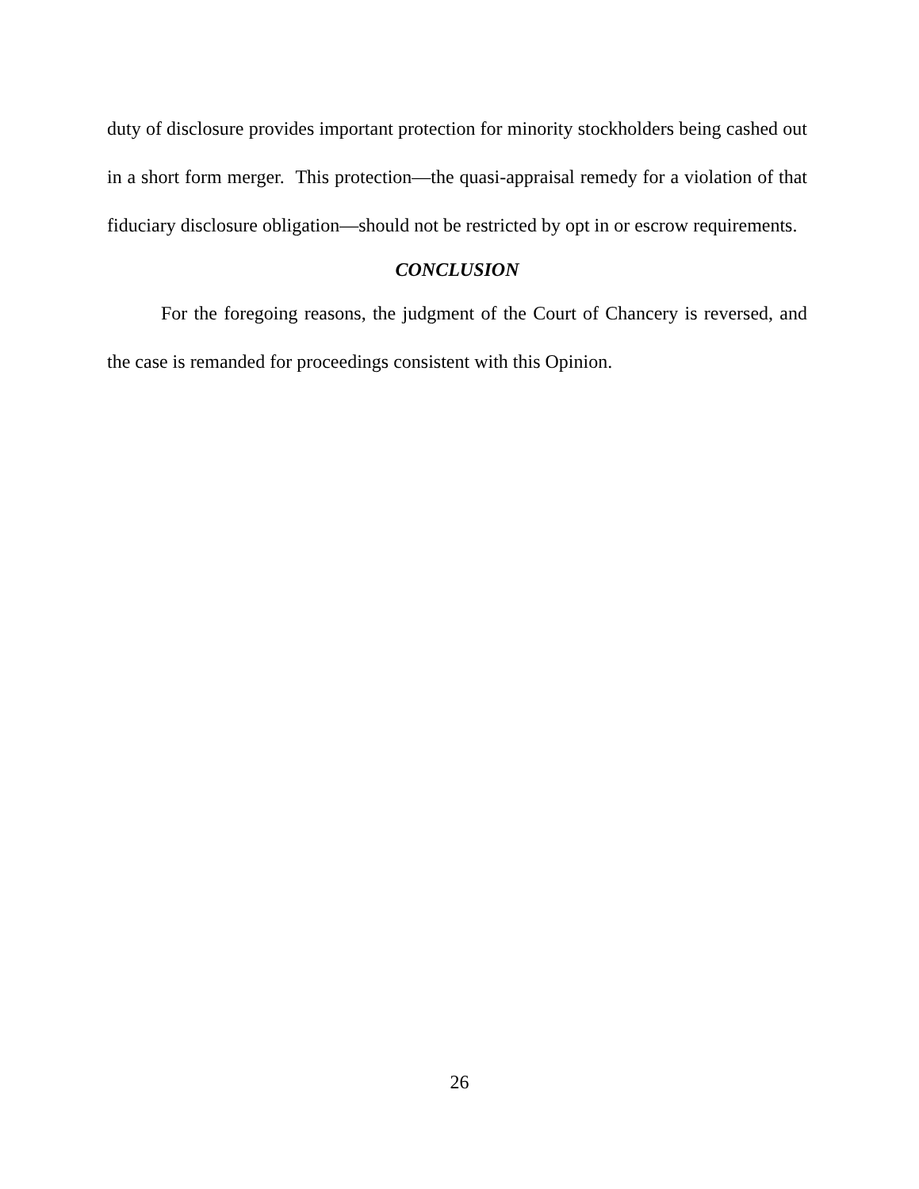duty of disclosure provides important protection for minority stockholders being cashed out in a short form merger. This protection—the quasi-appraisal remedy for a violation of that fiduciary disclosure obligation—should not be restricted by opt in or escrow requirements.
CONCLUSION
For the foregoing reasons, the judgment of the Court of Chancery is reversed, and the case is remanded for proceedings consistent with this Opinion.
26